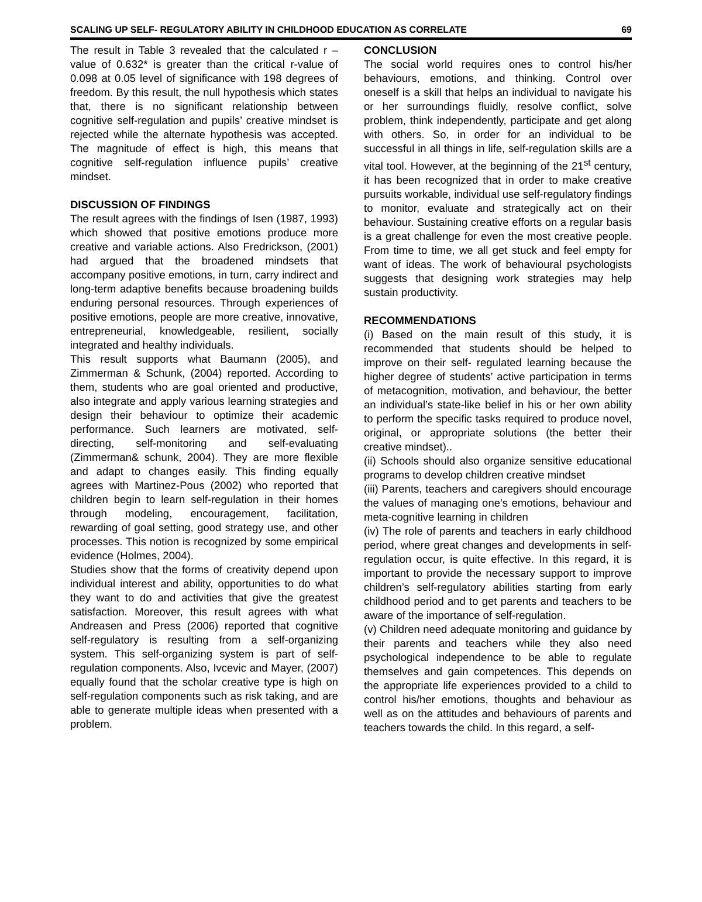SCALING UP SELF- REGULATORY ABILITY IN CHILDHOOD EDUCATION AS CORRELATE 69
The result in Table 3 revealed that the calculated r – value of 0.632* is greater than the critical r-value of 0.098 at 0.05 level of significance with 198 degrees of freedom. By this result, the null hypothesis which states that, there is no significant relationship between cognitive self-regulation and pupils’ creative mindset is rejected while the alternate hypothesis was accepted. The magnitude of effect is high, this means that cognitive self-regulation influence pupils’ creative mindset.
DISCUSSION OF FINDINGS
The result agrees with the findings of Isen (1987, 1993) which showed that positive emotions produce more creative and variable actions. Also Fredrickson, (2001) had argued that the broadened mindsets that accompany positive emotions, in turn, carry indirect and long-term adaptive benefits because broadening builds enduring personal resources. Through experiences of positive emotions, people are more creative, innovative, entrepreneurial, knowledgeable, resilient, socially integrated and healthy individuals.
This result supports what Baumann (2005), and Zimmerman & Schunk, (2004) reported. According to them, students who are goal oriented and productive, also integrate and apply various learning strategies and design their behaviour to optimize their academic performance. Such learners are motivated, self-directing, self-monitoring and self-evaluating (Zimmerman& schunk, 2004). They are more flexible and adapt to changes easily. This finding equally agrees with Martinez-Pous (2002) who reported that children begin to learn self-regulation in their homes through modeling, encouragement, facilitation, rewarding of goal setting, good strategy use, and other processes. This notion is recognized by some empirical evidence (Holmes, 2004).
Studies show that the forms of creativity depend upon individual interest and ability, opportunities to do what they want to do and activities that give the greatest satisfaction. Moreover, this result agrees with what Andreasen and Press (2006) reported that cognitive self-regulatory is resulting from a self-organizing system. This self-organizing system is part of self- regulation components. Also, Ivcevic and Mayer, (2007) equally found that the scholar creative type is high on self-regulation components such as risk taking, and are able to generate multiple ideas when presented with a problem.
CONCLUSION
The social world requires ones to control his/her behaviours, emotions, and thinking. Control over oneself is a skill that helps an individual to navigate his or her surroundings fluidly, resolve conflict, solve problem, think independently, participate and get along with others. So, in order for an individual to be successful in all things in life, self-regulation skills are a vital tool. However, at the beginning of the 21<sup>st</sup> century, it has been recognized that in order to make creative pursuits workable, individual use self-regulatory findings to monitor, evaluate and strategically act on their behaviour. Sustaining creative efforts on a regular basis is a great challenge for even the most creative people. From time to time, we all get stuck and feel empty for want of ideas. The work of behavioural psychologists suggests that designing work strategies may help sustain productivity.
RECOMMENDATIONS
(i) Based on the main result of this study, it is recommended that students should be helped to improve on their self- regulated learning because the higher degree of students’ active participation in terms of metacognition, motivation, and behaviour, the better an individual’s state-like belief in his or her own ability to perform the specific tasks required to produce novel, original, or appropriate solutions (the better their creative mindset)..
(ii) Schools should also organize sensitive educational programs to develop children creative mindset
(iii) Parents, teachers and caregivers should encourage the values of managing one’s emotions, behaviour and meta-cognitive learning in children
(iv) The role of parents and teachers in early childhood period, where great changes and developments in self-regulation occur, is quite effective. In this regard, it is important to provide the necessary support to improve children’s self-regulatory abilities starting from early childhood period and to get parents and teachers to be aware of the importance of self-regulation.
(v) Children need adequate monitoring and guidance by their parents and teachers while they also need psychological independence to be able to regulate themselves and gain competences. This depends on the appropriate life experiences provided to a child to control his/her emotions, thoughts and behaviour as well as on the attitudes and behaviours of parents and teachers towards the child. In this regard, a self-